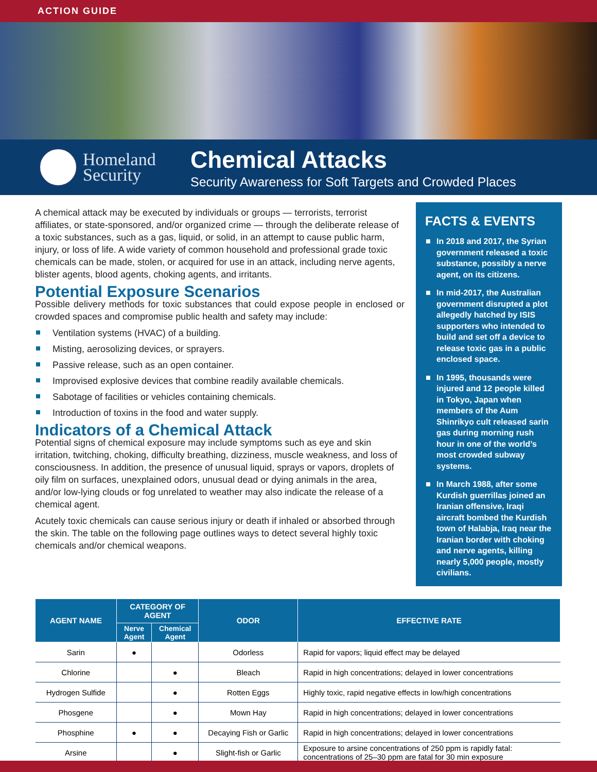ACTION GUIDE
Homeland
Security
Chemical Attacks
Security Awareness for Soft Targets and Crowded Places
A chemical attack may be executed by individuals or groups — terrorists, terrorist affiliates, or state-sponsored, and/or organized crime — through the deliberate release of a toxic substances, such as a gas, liquid, or solid, in an attempt to cause public harm, injury, or loss of life. A wide variety of common household and professional grade toxic chemicals can be made, stolen, or acquired for use in an attack, including nerve agents, blister agents, blood agents, choking agents, and irritants.
Potential Exposure Scenarios
Possible delivery methods for toxic substances that could expose people in enclosed or crowded spaces and compromise public health and safety may include:
Ventilation systems (HVAC) of a building.
Misting, aerosolizing devices, or sprayers.
Passive release, such as an open container.
Improvised explosive devices that combine readily available chemicals.
Sabotage of facilities or vehicles containing chemicals.
Introduction of toxins in the food and water supply.
Indicators of a Chemical Attack
Potential signs of chemical exposure may include symptoms such as eye and skin irritation, twitching, choking, difficulty breathing, dizziness, muscle weakness, and loss of consciousness. In addition, the presence of unusual liquid, sprays or vapors, droplets of oily film on surfaces, unexplained odors, unusual dead or dying animals in the area, and/or low-lying clouds or fog unrelated to weather may also indicate the release of a chemical agent.
Acutely toxic chemicals can cause serious injury or death if inhaled or absorbed through the skin. The table on the following page outlines ways to detect several highly toxic chemicals and/or chemical weapons.
FACTS & EVENTS
In 2018 and 2017, the Syrian government released a toxic substance, possibly a nerve agent, on its citizens.
In mid-2017, the Australian government disrupted a plot allegedly hatched by ISIS supporters who intended to build and set off a device to release toxic gas in a public enclosed space.
In 1995, thousands were injured and 12 people killed in Tokyo, Japan when members of the Aum Shinrikyo cult released sarin gas during morning rush hour in one of the world’s most crowded subway systems.
In March 1988, after some Kurdish guerrillas joined an Iranian offensive, Iraqi aircraft bombed the Kurdish town of Halabja, Iraq near the Iranian border with choking and nerve agents, killing nearly 5,000 people, mostly civilians.
| AGENT NAME | CATEGORY OF AGENT | | ODOR | EFFECTIVE RATE |
| --- | --- | --- | --- | --- |
| | Nerve Agent | Chemical Agent | | |
| Sarin | ● | | Odorless | Rapid for vapors; liquid effect may be delayed |
| Chlorine | | ● | Bleach | Rapid in high concentrations; delayed in lower concentrations |
| Hydrogen Sulfide | | ● | Rotten Eggs | Highly toxic, rapid negative effects in low/high concentrations |
| Phosgene | | ● | Mown Hay | Rapid in high concentrations; delayed in lower concentrations |
| Phosphine | ● | ● | Decaying Fish or Garlic | Rapid in high concentrations; delayed in lower concentrations |
| Arsine | | ● | Slight-fish or Garlic | Exposure to arsine concentrations of 250 ppm is rapidly fatal: concentrations of 25–30 ppm are fatal for 30 min exposure |